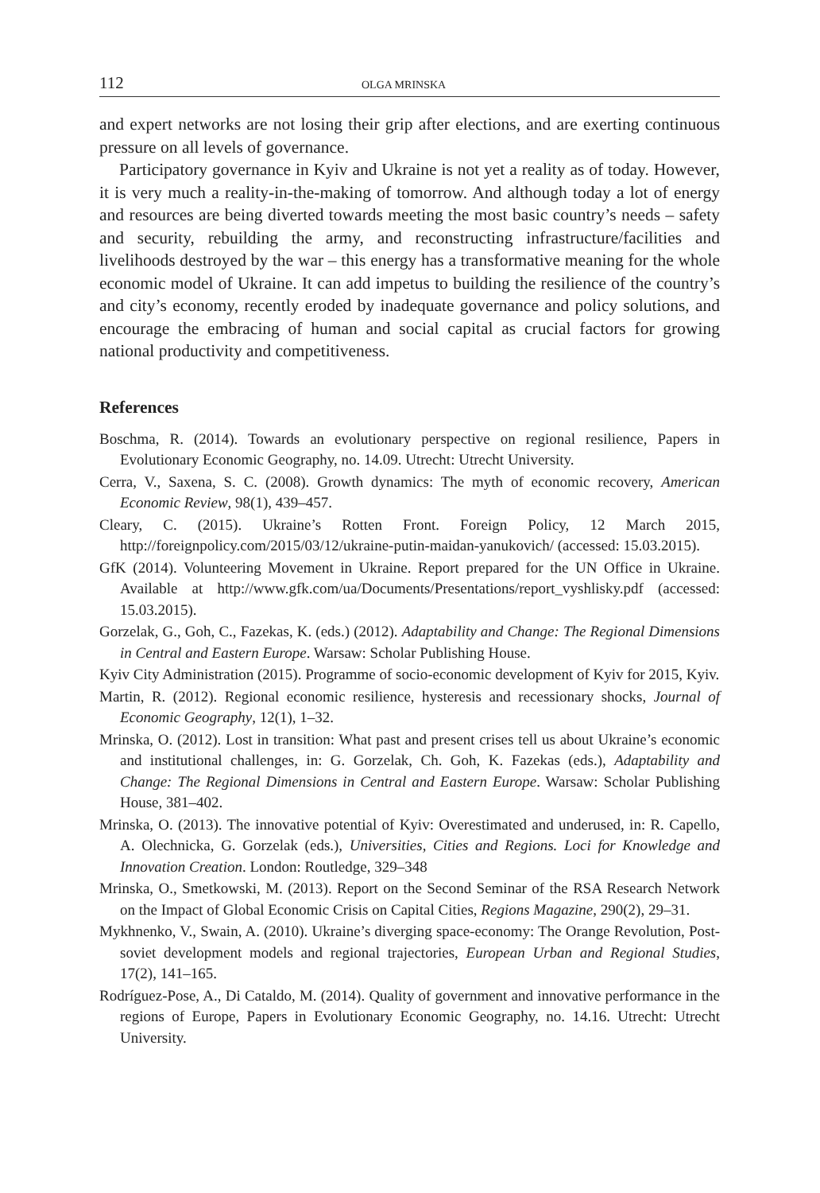112 OLGA MRINSKA
and expert networks are not losing their grip after elections, and are exerting continuous pressure on all levels of governance.
Participatory governance in Kyiv and Ukraine is not yet a reality as of today. However, it is very much a reality-in-the-making of tomorrow. And although today a lot of energy and resources are being diverted towards meeting the most basic country’s needs – safety and security, rebuilding the army, and reconstructing infrastructure/facilities and livelihoods destroyed by the war – this energy has a transformative meaning for the whole economic model of Ukraine. It can add impetus to building the resilience of the country’s and city’s economy, recently eroded by inadequate governance and policy solutions, and encourage the embracing of human and social capital as crucial factors for growing national productivity and competitiveness.
References
Boschma, R. (2014). Towards an evolutionary perspective on regional resilience, Papers in Evolutionary Economic Geography, no. 14.09. Utrecht: Utrecht University.
Cerra, V., Saxena, S. C. (2008). Growth dynamics: The myth of economic recovery, American Economic Review, 98(1), 439–457.
Cleary, C. (2015). Ukraine’s Rotten Front. Foreign Policy, 12 March 2015, http://foreignpolicy.com/2015/03/12/ukraine-putin-maidan-yanukovich/ (accessed: 15.03.2015).
GfK (2014). Volunteering Movement in Ukraine. Report prepared for the UN Office in Ukraine. Available at http://www.gfk.com/ua/Documents/Presentations/report_vyshlisky.pdf (accessed: 15.03.2015).
Gorzelak, G., Goh, C., Fazekas, K. (eds.) (2012). Adaptability and Change: The Regional Dimensions in Central and Eastern Europe. Warsaw: Scholar Publishing House.
Kyiv City Administration (2015). Programme of socio-economic development of Kyiv for 2015, Kyiv.
Martin, R. (2012). Regional economic resilience, hysteresis and recessionary shocks, Journal of Economic Geography, 12(1), 1–32.
Mrinska, O. (2012). Lost in transition: What past and present crises tell us about Ukraine’s economic and institutional challenges, in: G. Gorzelak, Ch. Goh, K. Fazekas (eds.), Adaptability and Change: The Regional Dimensions in Central and Eastern Europe. Warsaw: Scholar Publishing House, 381–402.
Mrinska, O. (2013). The innovative potential of Kyiv: Overestimated and underused, in: R. Capello, A. Olechnicka, G. Gorzelak (eds.), Universities, Cities and Regions. Loci for Knowledge and Innovation Creation. London: Routledge, 329–348
Mrinska, O., Smetkowski, M. (2013). Report on the Second Seminar of the RSA Research Network on the Impact of Global Economic Crisis on Capital Cities, Regions Magazine, 290(2), 29–31.
Mykhnenko, V., Swain, A. (2010). Ukraine’s diverging space-economy: The Orange Revolution, Post-soviet development models and regional trajectories, European Urban and Regional Studies, 17(2), 141–165.
Rodríguez-Pose, A., Di Cataldo, M. (2014). Quality of government and innovative performance in the regions of Europe, Papers in Evolutionary Economic Geography, no. 14.16. Utrecht: Utrecht University.